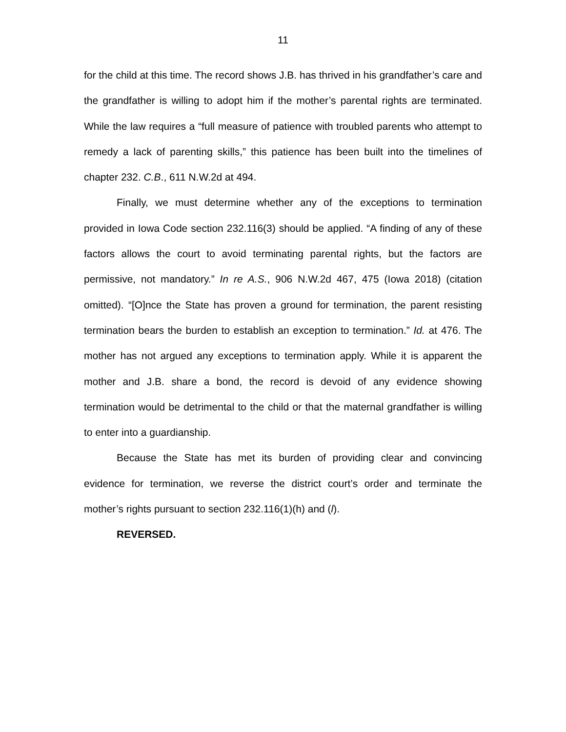11
for the child at this time. The record shows J.B. has thrived in his grandfather’s care and the grandfather is willing to adopt him if the mother’s parental rights are terminated. While the law requires a “full measure of patience with troubled parents who attempt to remedy a lack of parenting skills,” this patience has been built into the timelines of chapter 232. C.B., 611 N.W.2d at 494.
Finally, we must determine whether any of the exceptions to termination provided in Iowa Code section 232.116(3) should be applied. “A finding of any of these factors allows the court to avoid terminating parental rights, but the factors are permissive, not mandatory.” In re A.S., 906 N.W.2d 467, 475 (Iowa 2018) (citation omitted). “[O]nce the State has proven a ground for termination, the parent resisting termination bears the burden to establish an exception to termination.” Id. at 476. The mother has not argued any exceptions to termination apply. While it is apparent the mother and J.B. share a bond, the record is devoid of any evidence showing termination would be detrimental to the child or that the maternal grandfather is willing to enter into a guardianship.
Because the State has met its burden of providing clear and convincing evidence for termination, we reverse the district court’s order and terminate the mother’s rights pursuant to section 232.116(1)(h) and (l).
REVERSED.